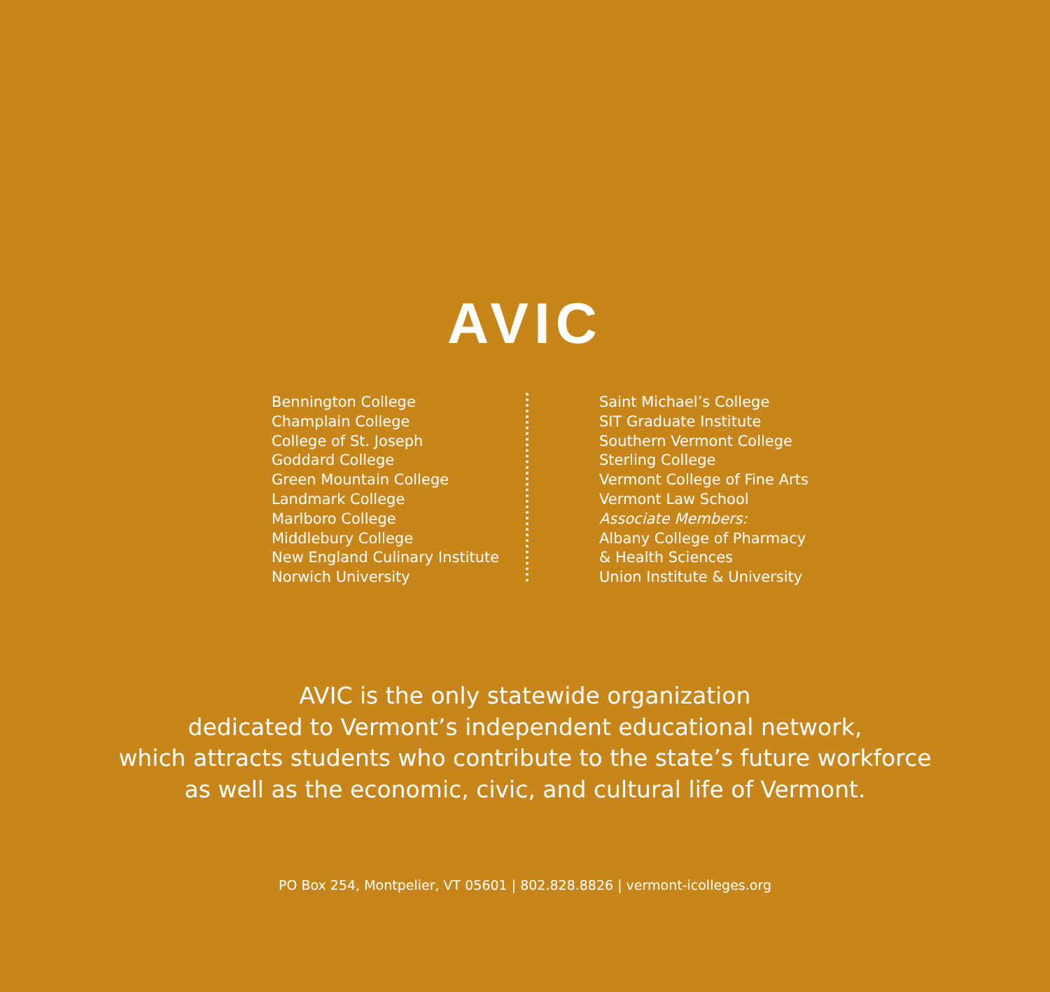AVIC
Bennington College
Champlain College
College of St. Joseph
Goddard College
Green Mountain College
Landmark College
Marlboro College
Middlebury College
New England Culinary Institute
Norwich University
Saint Michael’s College
SIT Graduate Institute
Southern Vermont College
Sterling College
Vermont College of Fine Arts
Vermont Law School
Associate Members:
Albany College of Pharmacy
& Health Sciences
Union Institute & University
AVIC is the only statewide organization
dedicated to Vermont’s independent educational network,
which attracts students who contribute to the state’s future workforce
as well as the economic, civic, and cultural life of Vermont.
PO Box 254, Montpelier, VT 05601 | 802.828.8826 | vermont-icolleges.org